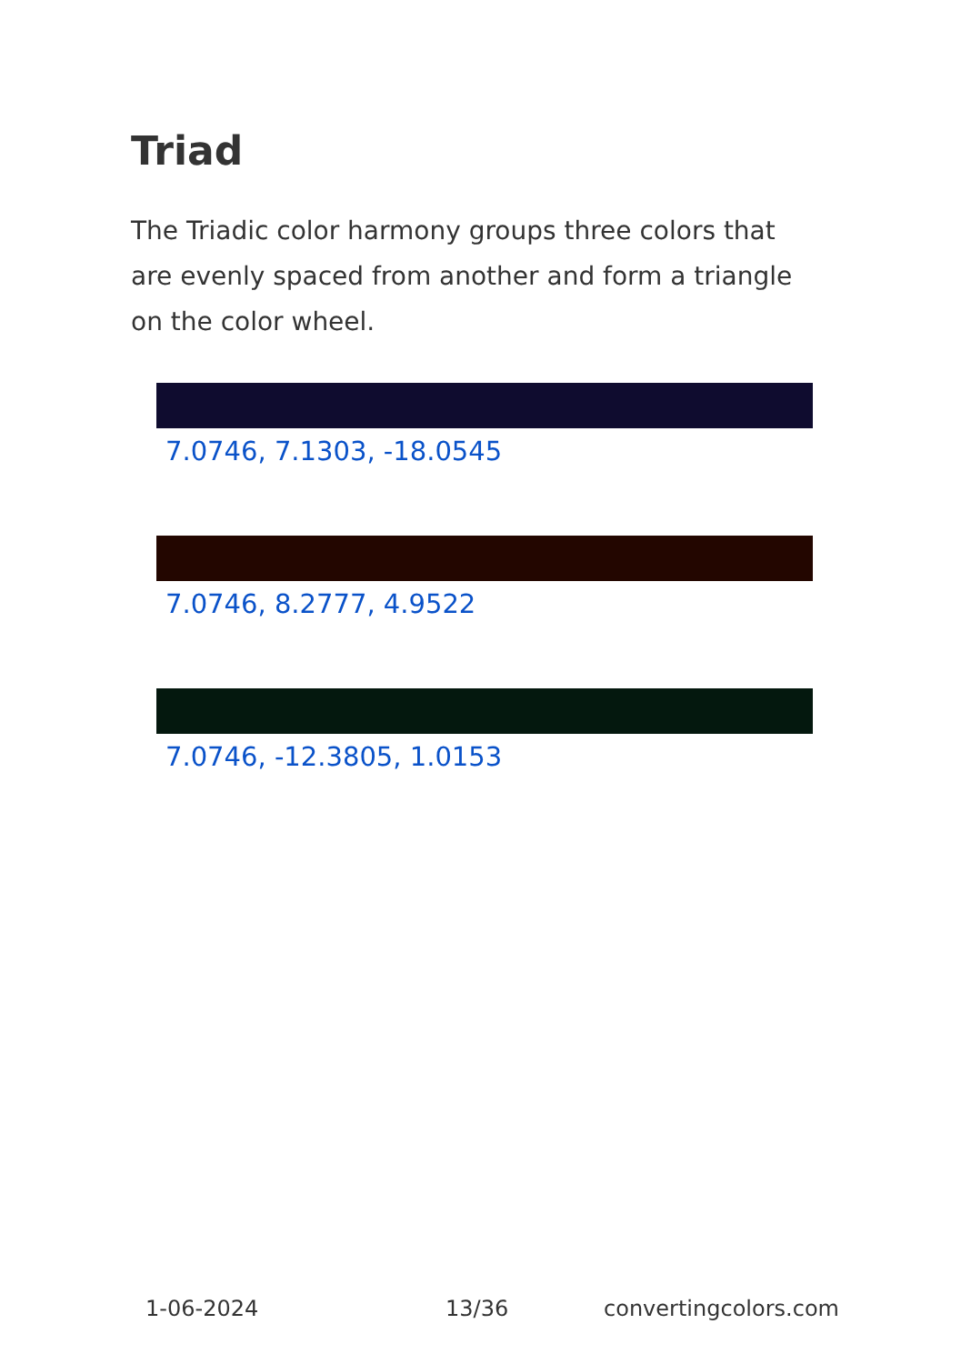Triad
The Triadic color harmony groups three colors that are evenly spaced from another and form a triangle on the color wheel.
7.0746, 7.1303, -18.0545
7.0746, 8.2777, 4.9522
7.0746, -12.3805, 1.0153
1-06-2024 13/36 convertingcolors.com